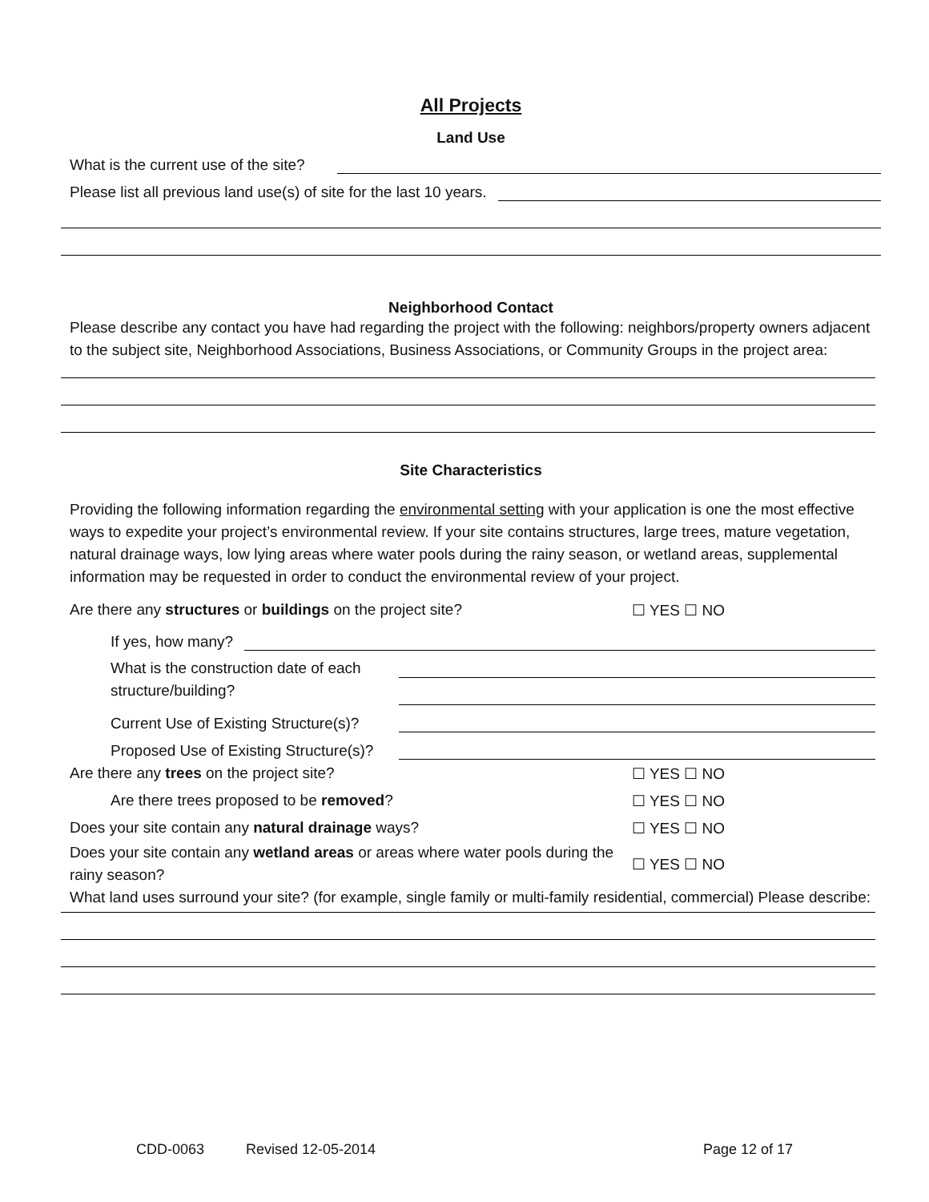All Projects
Land Use
What is the current use of the site?
Please list all previous land use(s) of site for the last 10 years.
Neighborhood Contact
Please describe any contact you have had regarding the project with the following: neighbors/property owners adjacent to the subject site, Neighborhood Associations, Business Associations, or Community Groups in the project area:
Site Characteristics
Providing the following information regarding the environmental setting with your application is one the most effective ways to expedite your project’s environmental review. If your site contains structures, large trees, mature vegetation, natural drainage ways, low lying areas where water pools during the rainy season, or wetland areas, supplemental information may be requested in order to conduct the environmental review of your project.
Are there any structures or buildings on the project site? ☐ YES ☐ NO
If yes, how many?
What is the construction date of each structure/building?
Current Use of Existing Structure(s)?
Proposed Use of Existing Structure(s)?
Are there any trees on the project site? ☐ YES ☐ NO
Are there trees proposed to be removed? ☐ YES ☐ NO
Does your site contain any natural drainage ways? ☐ YES ☐ NO
Does your site contain any wetland areas or areas where water pools during the rainy season?
☐ YES ☐ NO
What land uses surround your site? (for example, single family or multi-family residential, commercial) Please describe:
CDD-0063 Revised 12-05-2014 Page 12 of 17